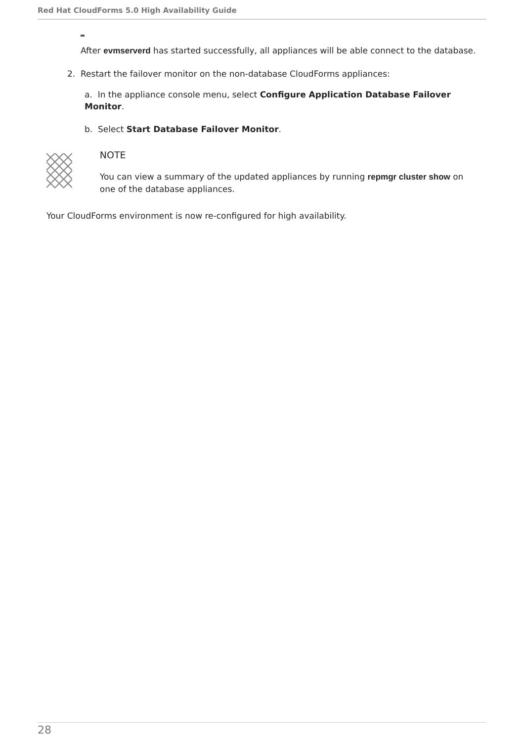Red Hat CloudForms 5.0 High Availability Guide
After evmserverd has started successfully, all appliances will be able connect to the database.
2. Restart the failover monitor on the non-database CloudForms appliances:
a. In the appliance console menu, select Configure Application Database Failover Monitor.
b. Select Start Database Failover Monitor.
NOTE
You can view a summary of the updated appliances by running repmgr cluster show on one of the database appliances.
Your CloudForms environment is now re-configured for high availability.
28